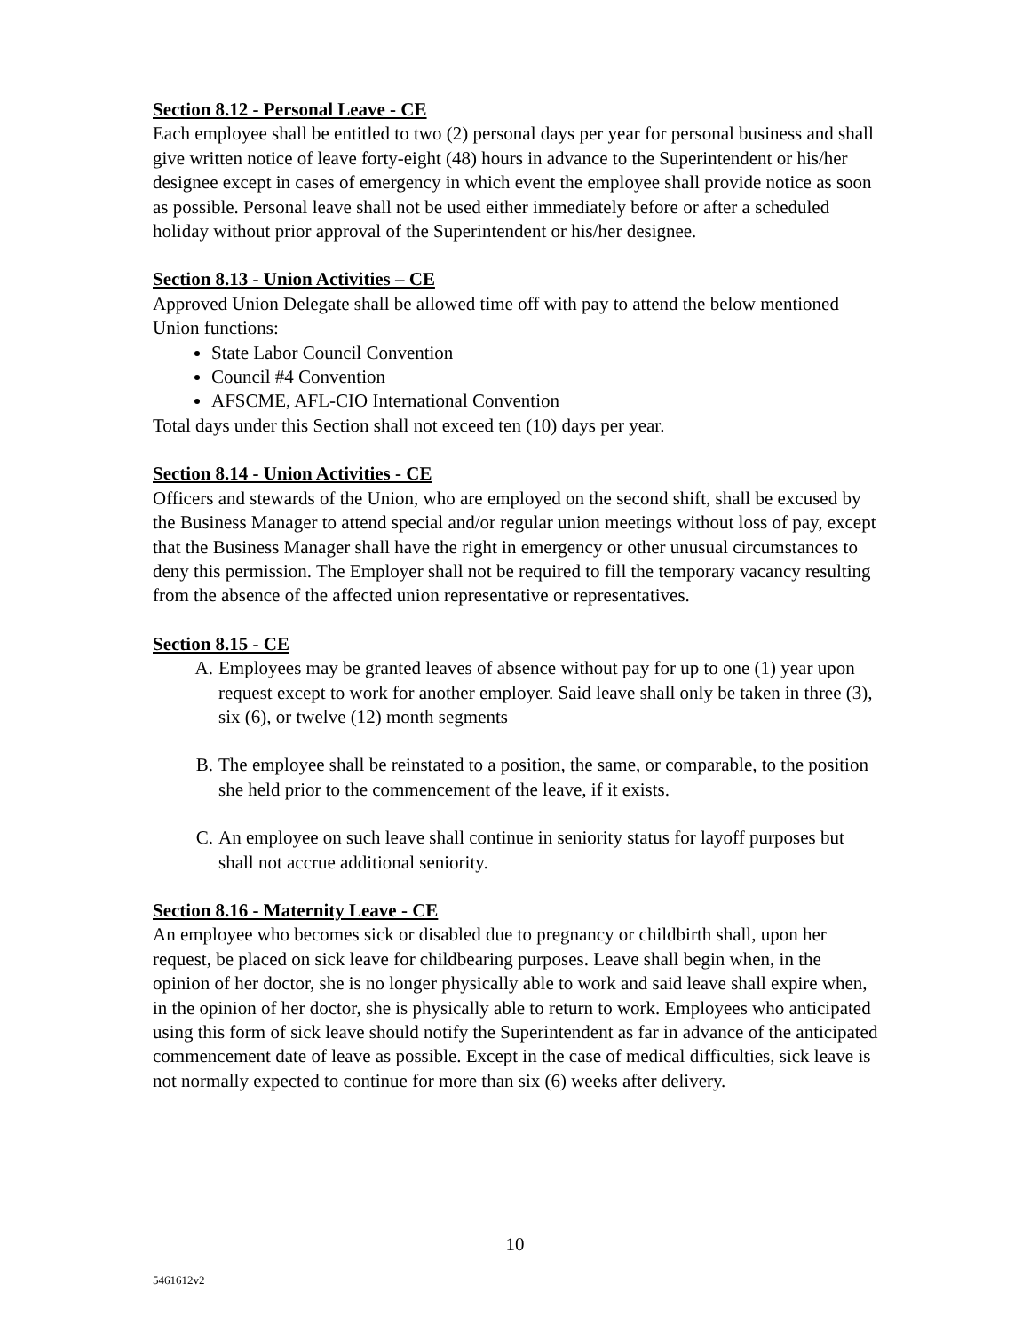Section 8.12 - Personal Leave - CE
Each employee shall be entitled to two (2) personal days per year for personal business and shall give written notice of leave forty-eight (48) hours in advance to the Superintendent or his/her designee except in cases of emergency in which event the employee shall provide notice as soon as possible. Personal leave shall not be used either immediately before or after a scheduled holiday without prior approval of the Superintendent or his/her designee.
Section 8.13 - Union Activities – CE
Approved Union Delegate shall be allowed time off with pay to attend the below mentioned Union functions:
State Labor Council Convention
Council #4 Convention
AFSCME, AFL-CIO International Convention
Total days under this Section shall not exceed ten (10) days per year.
Section 8.14 - Union Activities - CE
Officers and stewards of the Union, who are employed on the second shift, shall be excused by the Business Manager to attend special and/or regular union meetings without loss of pay, except that the Business Manager shall have the right in emergency or other unusual circumstances to deny this permission. The Employer shall not be required to fill the temporary vacancy resulting from the absence of the affected union representative or representatives.
Section 8.15 - CE
A. Employees may be granted leaves of absence without pay for up to one (1) year upon request except to work for another employer. Said leave shall only be taken in three (3), six (6), or twelve (12) month segments
B. The employee shall be reinstated to a position, the same, or comparable, to the position she held prior to the commencement of the leave, if it exists.
C. An employee on such leave shall continue in seniority status for layoff purposes but shall not accrue additional seniority.
Section 8.16 - Maternity Leave - CE
An employee who becomes sick or disabled due to pregnancy or childbirth shall, upon her request, be placed on sick leave for childbearing purposes. Leave shall begin when, in the opinion of her doctor, she is no longer physically able to work and said leave shall expire when, in the opinion of her doctor, she is physically able to return to work. Employees who anticipated using this form of sick leave should notify the Superintendent as far in advance of the anticipated commencement date of leave as possible. Except in the case of medical difficulties, sick leave is not normally expected to continue for more than six (6) weeks after delivery.
10
5461612v2